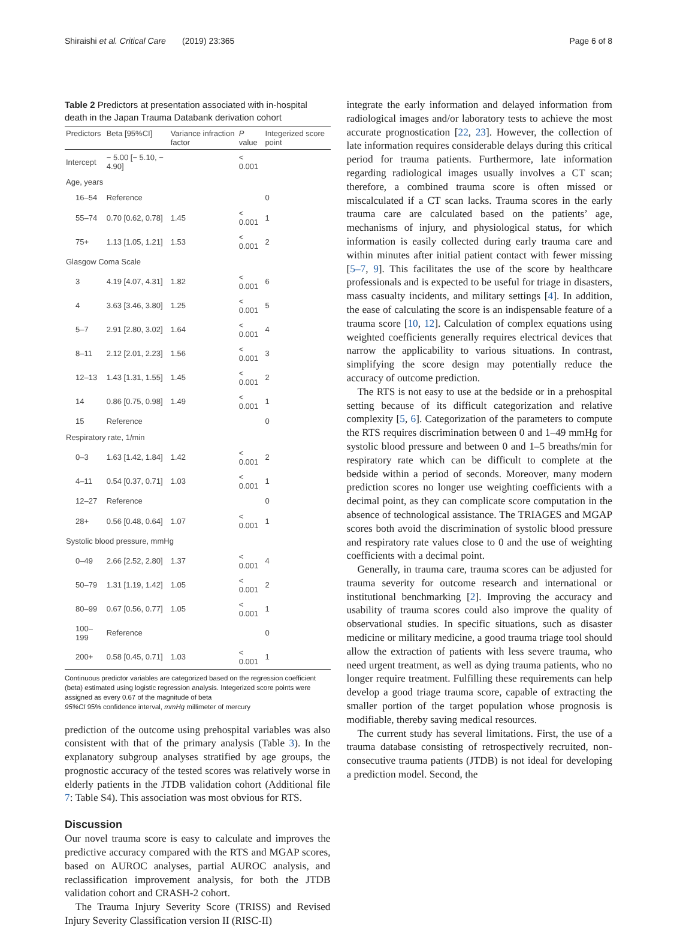Shiraishi et al. Critical Care (2019) 23:365 Page 6 of 8
Table 2 Predictors at presentation associated with in-hospital death in the Japan Trauma Databank derivation cohort
| Predictors | Beta [95%CI] | Variance infraction factor | P value | Integerized score point |
| --- | --- | --- | --- | --- |
| Intercept | − 5.00 [− 5.10, − 4.90] | | < 0.001 | |
| Age, years | | | | |
| 16–54 | Reference | | | 0 |
| 55–74 | 0.70 [0.62, 0.78] | 1.45 | < 0.001 | 1 |
| 75+ | 1.13 [1.05, 1.21] | 1.53 | < 0.001 | 2 |
| Glasgow Coma Scale | | | | |
| 3 | 4.19 [4.07, 4.31] | 1.82 | < 0.001 | 6 |
| 4 | 3.63 [3.46, 3.80] | 1.25 | < 0.001 | 5 |
| 5–7 | 2.91 [2.80, 3.02] | 1.64 | < 0.001 | 4 |
| 8–11 | 2.12 [2.01, 2.23] | 1.56 | < 0.001 | 3 |
| 12–13 | 1.43 [1.31, 1.55] | 1.45 | < 0.001 | 2 |
| 14 | 0.86 [0.75, 0.98] | 1.49 | < 0.001 | 1 |
| 15 | Reference | | | 0 |
| Respiratory rate, 1/min | | | | |
| 0–3 | 1.63 [1.42, 1.84] | 1.42 | < 0.001 | 2 |
| 4–11 | 0.54 [0.37, 0.71] | 1.03 | < 0.001 | 1 |
| 12–27 | Reference | | | 0 |
| 28+ | 0.56 [0.48, 0.64] | 1.07 | < 0.001 | 1 |
| Systolic blood pressure, mmHg | | | | |
| 0–49 | 2.66 [2.52, 2.80] | 1.37 | < 0.001 | 4 |
| 50–79 | 1.31 [1.19, 1.42] | 1.05 | < 0.001 | 2 |
| 80–99 | 0.67 [0.56, 0.77] | 1.05 | < 0.001 | 1 |
| 100–199 | Reference | | | 0 |
| 200+ | 0.58 [0.45, 0.71] | 1.03 | < 0.001 | 1 |
Continuous predictor variables are categorized based on the regression coefficient (beta) estimated using logistic regression analysis. Integerized score points were assigned as every 0.67 of the magnitude of beta
95%CI 95% confidence interval, mmHg millimeter of mercury
prediction of the outcome using prehospital variables was also consistent with that of the primary analysis (Table 3). In the explanatory subgroup analyses stratified by age groups, the prognostic accuracy of the tested scores was relatively worse in elderly patients in the JTDB validation cohort (Additional file 7: Table S4). This association was most obvious for RTS.
Discussion
Our novel trauma score is easy to calculate and improves the predictive accuracy compared with the RTS and MGAP scores, based on AUROC analyses, partial AUROC analysis, and reclassification improvement analysis, for both the JTDB validation cohort and CRASH-2 cohort.
The Trauma Injury Severity Score (TRISS) and Revised Injury Severity Classification version II (RISC-II)
integrate the early information and delayed information from radiological images and/or laboratory tests to achieve the most accurate prognostication [22, 23]. However, the collection of late information requires considerable delays during this critical period for trauma patients. Furthermore, late information regarding radiological images usually involves a CT scan; therefore, a combined trauma score is often missed or miscalculated if a CT scan lacks. Trauma scores in the early trauma care are calculated based on the patients’ age, mechanisms of injury, and physiological status, for which information is easily collected during early trauma care and within minutes after initial patient contact with fewer missing [5–7, 9]. This facilitates the use of the score by healthcare professionals and is expected to be useful for triage in disasters, mass casualty incidents, and military settings [4]. In addition, the ease of calculating the score is an indispensable feature of a trauma score [10, 12]. Calculation of complex equations using weighted coefficients generally requires electrical devices that narrow the applicability to various situations. In contrast, simplifying the score design may potentially reduce the accuracy of outcome prediction.
The RTS is not easy to use at the bedside or in a prehospital setting because of its difficult categorization and relative complexity [5, 6]. Categorization of the parameters to compute the RTS requires discrimination between 0 and 1–49 mmHg for systolic blood pressure and between 0 and 1–5 breaths/min for respiratory rate which can be difficult to complete at the bedside within a period of seconds. Moreover, many modern prediction scores no longer use weighting coefficients with a decimal point, as they can complicate score computation in the absence of technological assistance. The TRIAGES and MGAP scores both avoid the discrimination of systolic blood pressure and respiratory rate values close to 0 and the use of weighting coefficients with a decimal point.
Generally, in trauma care, trauma scores can be adjusted for trauma severity for outcome research and international or institutional benchmarking [2]. Improving the accuracy and usability of trauma scores could also improve the quality of observational studies. In specific situations, such as disaster medicine or military medicine, a good trauma triage tool should allow the extraction of patients with less severe trauma, who need urgent treatment, as well as dying trauma patients, who no longer require treatment. Fulfilling these requirements can help develop a good triage trauma score, capable of extracting the smaller portion of the target population whose prognosis is modifiable, thereby saving medical resources.
The current study has several limitations. First, the use of a trauma database consisting of retrospectively recruited, non-consecutive trauma patients (JTDB) is not ideal for developing a prediction model. Second, the